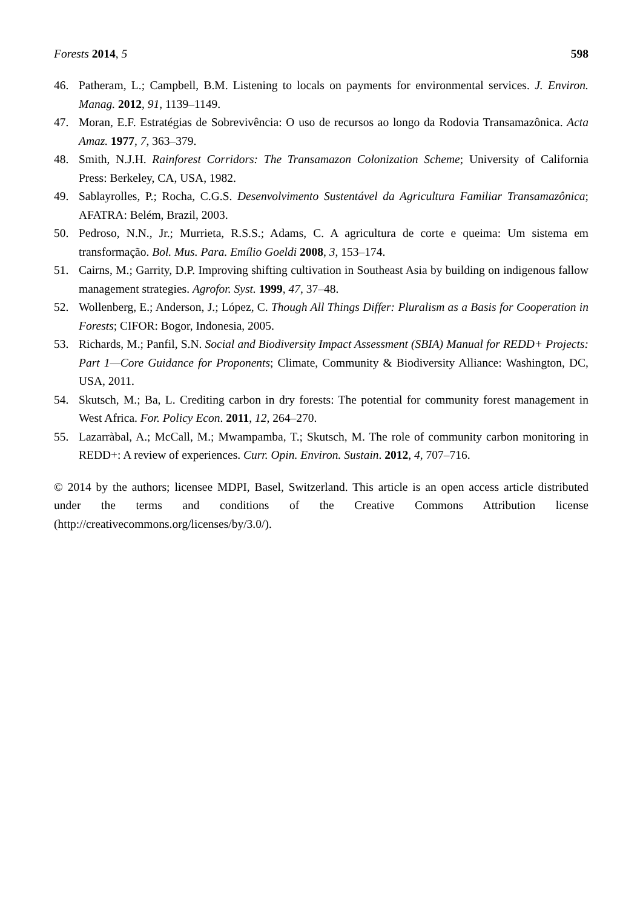Forests 2014, 5 598
46. Patheram, L.; Campbell, B.M. Listening to locals on payments for environmental services. J. Environ. Manag. 2012, 91, 1139–1149.
47. Moran, E.F. Estratégias de Sobrevivência: O uso de recursos ao longo da Rodovia Transamazônica. Acta Amaz. 1977, 7, 363–379.
48. Smith, N.J.H. Rainforest Corridors: The Transamazon Colonization Scheme; University of California Press: Berkeley, CA, USA, 1982.
49. Sablayrolles, P.; Rocha, C.G.S. Desenvolvimento Sustentável da Agricultura Familiar Transamazônica; AFATRA: Belém, Brazil, 2003.
50. Pedroso, N.N., Jr.; Murrieta, R.S.S.; Adams, C. A agricultura de corte e queima: Um sistema em transformação. Bol. Mus. Para. Emílio Goeldi 2008, 3, 153–174.
51. Cairns, M.; Garrity, D.P. Improving shifting cultivation in Southeast Asia by building on indigenous fallow management strategies. Agrofor. Syst. 1999, 47, 37–48.
52. Wollenberg, E.; Anderson, J.; López, C. Though All Things Differ: Pluralism as a Basis for Cooperation in Forests; CIFOR: Bogor, Indonesia, 2005.
53. Richards, M.; Panfil, S.N. Social and Biodiversity Impact Assessment (SBIA) Manual for REDD+ Projects: Part 1—Core Guidance for Proponents; Climate, Community & Biodiversity Alliance: Washington, DC, USA, 2011.
54. Skutsch, M.; Ba, L. Crediting carbon in dry forests: The potential for community forest management in West Africa. For. Policy Econ. 2011, 12, 264–270.
55. Lazarràbal, A.; McCall, M.; Mwampamba, T.; Skutsch, M. The role of community carbon monitoring in REDD+: A review of experiences. Curr. Opin. Environ. Sustain. 2012, 4, 707–716.
© 2014 by the authors; licensee MDPI, Basel, Switzerland. This article is an open access article distributed under the terms and conditions of the Creative Commons Attribution license (http://creativecommons.org/licenses/by/3.0/).